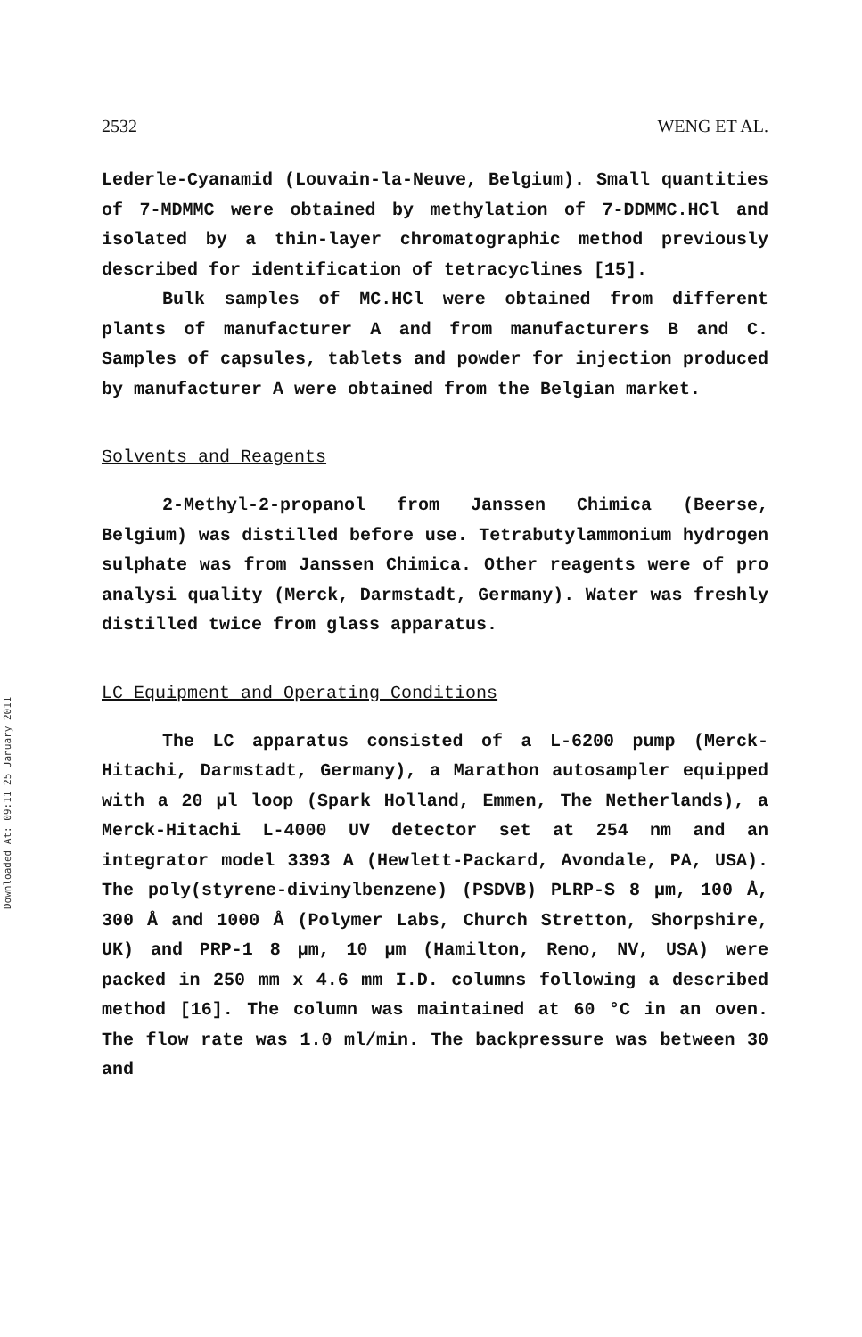Downloaded At: 09:11 25 January 2011
2532 WENG ET AL.
Lederle-Cyanamid (Louvain-la-Neuve, Belgium). Small quantities of 7-MDMMC were obtained by methylation of 7-DDMMC.HCl and isolated by a thin-layer chromatographic method previously described for identification of tetracyclines [15].
Bulk samples of MC.HCl were obtained from different plants of manufacturer A and from manufacturers B and C. Samples of capsules, tablets and powder for injection produced by manufacturer A were obtained from the Belgian market.
Solvents and Reagents
2-Methyl-2-propanol from Janssen Chimica (Beerse, Belgium) was distilled before use. Tetrabutylammonium hydrogen sulphate was from Janssen Chimica. Other reagents were of pro analysi quality (Merck, Darmstadt, Germany). Water was freshly distilled twice from glass apparatus.
LC Equipment and Operating Conditions
The LC apparatus consisted of a L-6200 pump (Merck-Hitachi, Darmstadt, Germany), a Marathon autosampler equipped with a 20 μl loop (Spark Holland, Emmen, The Netherlands), a Merck-Hitachi L-4000 UV detector set at 254 nm and an integrator model 3393 A (Hewlett-Packard, Avondale, PA, USA). The poly(styrene-divinylbenzene) (PSDVB) PLRP-S 8 μm, 100 Å, 300 Å and 1000 Å (Polymer Labs, Church Stretton, Shorpshire, UK) and PRP-1 8 μm, 10 μm (Hamilton, Reno, NV, USA) were packed in 250 mm x 4.6 mm I.D. columns following a described method [16]. The column was maintained at 60 °C in an oven. The flow rate was 1.0 ml/min. The backpressure was between 30 and